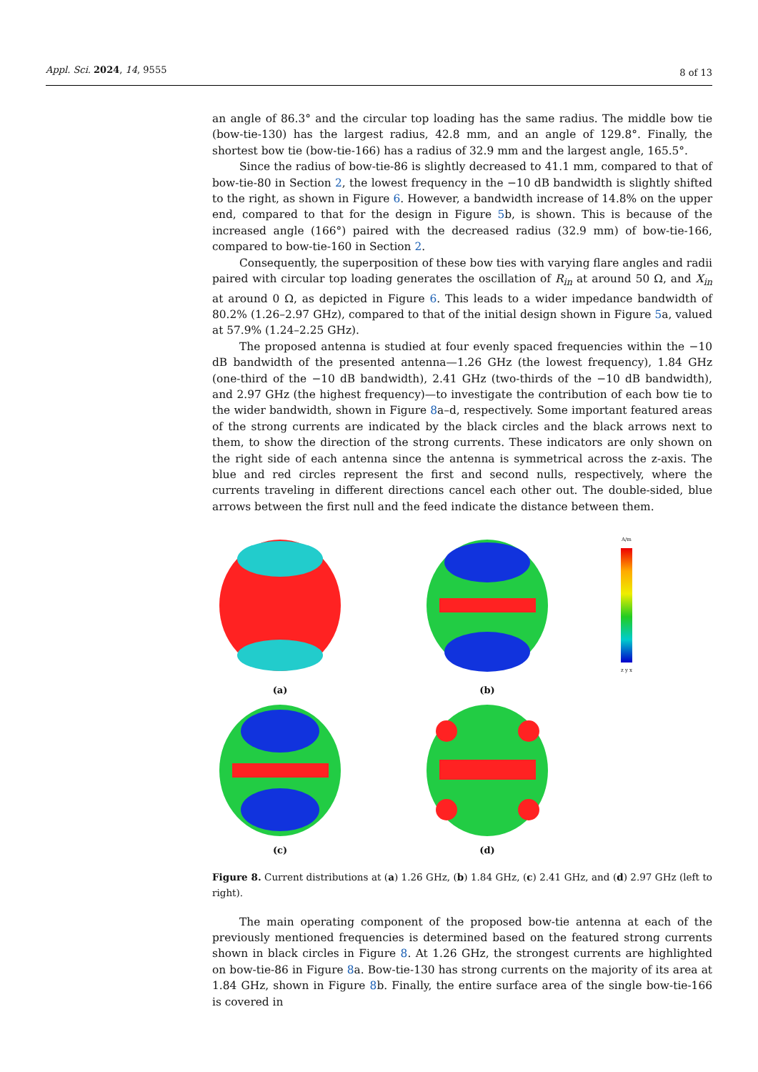Appl. Sci. 2024, 14, 9555
8 of 13
an angle of 86.3° and the circular top loading has the same radius. The middle bow tie (bow-tie-130) has the largest radius, 42.8 mm, and an angle of 129.8°. Finally, the shortest bow tie (bow-tie-166) has a radius of 32.9 mm and the largest angle, 165.5°.
Since the radius of bow-tie-86 is slightly decreased to 41.1 mm, compared to that of bow-tie-80 in Section 2, the lowest frequency in the −10 dB bandwidth is slightly shifted to the right, as shown in Figure 6. However, a bandwidth increase of 14.8% on the upper end, compared to that for the design in Figure 5b, is shown. This is because of the increased angle (166°) paired with the decreased radius (32.9 mm) of bow-tie-166, compared to bow-tie-160 in Section 2.
Consequently, the superposition of these bow ties with varying flare angles and radii paired with circular top loading generates the oscillation of R<sub>in</sub> at around 50 Ω, and X<sub>in</sub> at around 0 Ω, as depicted in Figure 6. This leads to a wider impedance bandwidth of 80.2% (1.26–2.97 GHz), compared to that of the initial design shown in Figure 5a, valued at 57.9% (1.24–2.25 GHz).
The proposed antenna is studied at four evenly spaced frequencies within the −10 dB bandwidth of the presented antenna—1.26 GHz (the lowest frequency), 1.84 GHz (one-third of the −10 dB bandwidth), 2.41 GHz (two-thirds of the −10 dB bandwidth), and 2.97 GHz (the highest frequency)—to investigate the contribution of each bow tie to the wider bandwidth, shown in Figure 8a–d, respectively. Some important featured areas of the strong currents are indicated by the black circles and the black arrows next to them, to show the direction of the strong currents. These indicators are only shown on the right side of each antenna since the antenna is symmetrical across the z-axis. The blue and red circles represent the first and second nulls, respectively, where the currents traveling in different directions cancel each other out. The double-sided, blue arrows between the first null and the feed indicate the distance between them.
A/m
z y x
(a)
(b)
(c)
(d)
Figure 8. Current distributions at (a) 1.26 GHz, (b) 1.84 GHz, (c) 2.41 GHz, and (d) 2.97 GHz (left to right).
The main operating component of the proposed bow-tie antenna at each of the previously mentioned frequencies is determined based on the featured strong currents shown in black circles in Figure 8. At 1.26 GHz, the strongest currents are highlighted on bow-tie-86 in Figure 8a. Bow-tie-130 has strong currents on the majority of its area at 1.84 GHz, shown in Figure 8b. Finally, the entire surface area of the single bow-tie-166 is covered in